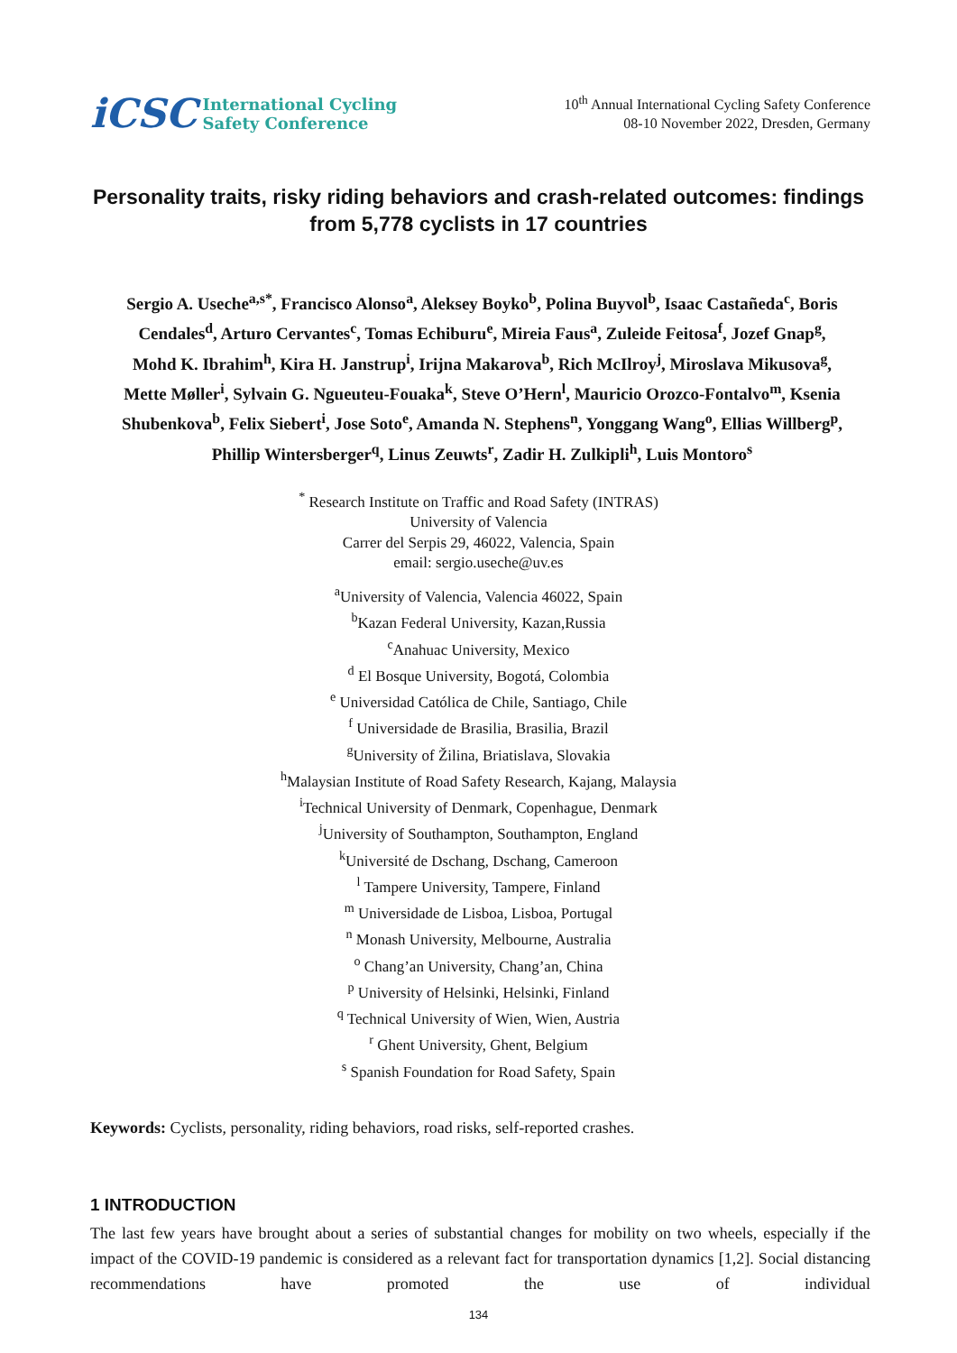iCSC International Cycling
Safety Conference
10<sup>th</sup> Annual International Cycling Safety Conference
08-10 November 2022, Dresden, Germany
Personality traits, risky riding behaviors and crash-related outcomes: findings from 5,778 cyclists in 17 countries
Sergio A. Useche<sup>a,s*</sup>, Francisco Alonso<sup>a</sup>, Aleksey Boyko<sup>b</sup>, Polina Buyvol<sup>b</sup>, Isaac Castañeda<sup>c</sup>, Boris Cendales<sup>d</sup>, Arturo Cervantes<sup>c</sup>, Tomas Echiburu<sup>e</sup>, Mireia Faus<sup>a</sup>, Zuleide Feitosa<sup>f</sup>, Jozef Gnap<sup>g</sup>, Mohd K. Ibrahim<sup>h</sup>, Kira H. Janstrup<sup>i</sup>, Irijna Makarova<sup>b</sup>, Rich McIlroy<sup>j</sup>, Miroslava Mikusova<sup>g</sup>, Mette Møller<sup>i</sup>, Sylvain G. Ngueuteu-Fouaka<sup>k</sup>, Steve O’Hern<sup>l</sup>, Mauricio Orozco-Fontalvo<sup>m</sup>, Ksenia Shubenkova<sup>b</sup>, Felix Siebert<sup>i</sup>, Jose Soto<sup>e</sup>, Amanda N. Stephens<sup>n</sup>, Yonggang Wang<sup>o</sup>, Ellias Willberg<sup>p</sup>, Phillip Wintersberger<sup>q</sup>, Linus Zeuwts<sup>r</sup>, Zadir H. Zulkipli<sup>h</sup>, Luis Montoro<sup>s</sup>
<sup>*</sup> Research Institute on Traffic and Road Safety (INTRAS)
University of Valencia
Carrer del Serpis 29, 46022, Valencia, Spain
email: sergio.useche@uv.es
<sup>a</sup> University of Valencia, Valencia 46022, Spain
<sup>b</sup> Kazan Federal University, Kazan,Russia
<sup>c</sup> Anahuac University, Mexico
<sup>d</sup> El Bosque University, Bogotá, Colombia
<sup>e</sup> Universidad Católica de Chile, Santiago, Chile
<sup>f</sup> Universidade de Brasilia, Brasilia, Brazil
<sup>g</sup> University of Žilina, Briatislava, Slovakia
<sup>h</sup> Malaysian Institute of Road Safety Research, Kajang, Malaysia
<sup>i</sup> Technical University of Denmark, Copenhague, Denmark
<sup>j</sup> University of Southampton, Southampton, England
<sup>k</sup> Université de Dschang, Dschang, Cameroon
<sup>l</sup> Tampere University, Tampere, Finland
<sup>m</sup> Universidade de Lisboa, Lisboa, Portugal
<sup>n</sup> Monash University, Melbourne, Australia
<sup>o</sup> Chang’an University, Chang’an, China
<sup>p</sup> University of Helsinki, Helsinki, Finland
<sup>q</sup> Technical University of Wien, Wien, Austria
<sup>r</sup> Ghent University, Ghent, Belgium
<sup>s</sup> Spanish Foundation for Road Safety, Spain
Keywords: Cyclists, personality, riding behaviors, road risks, self-reported crashes.
1 INTRODUCTION
The last few years have brought about a series of substantial changes for mobility on two wheels, especially if the impact of the COVID-19 pandemic is considered as a relevant fact for transportation dynamics [1,2]. Social distancing recommendations have promoted the use of individual
134